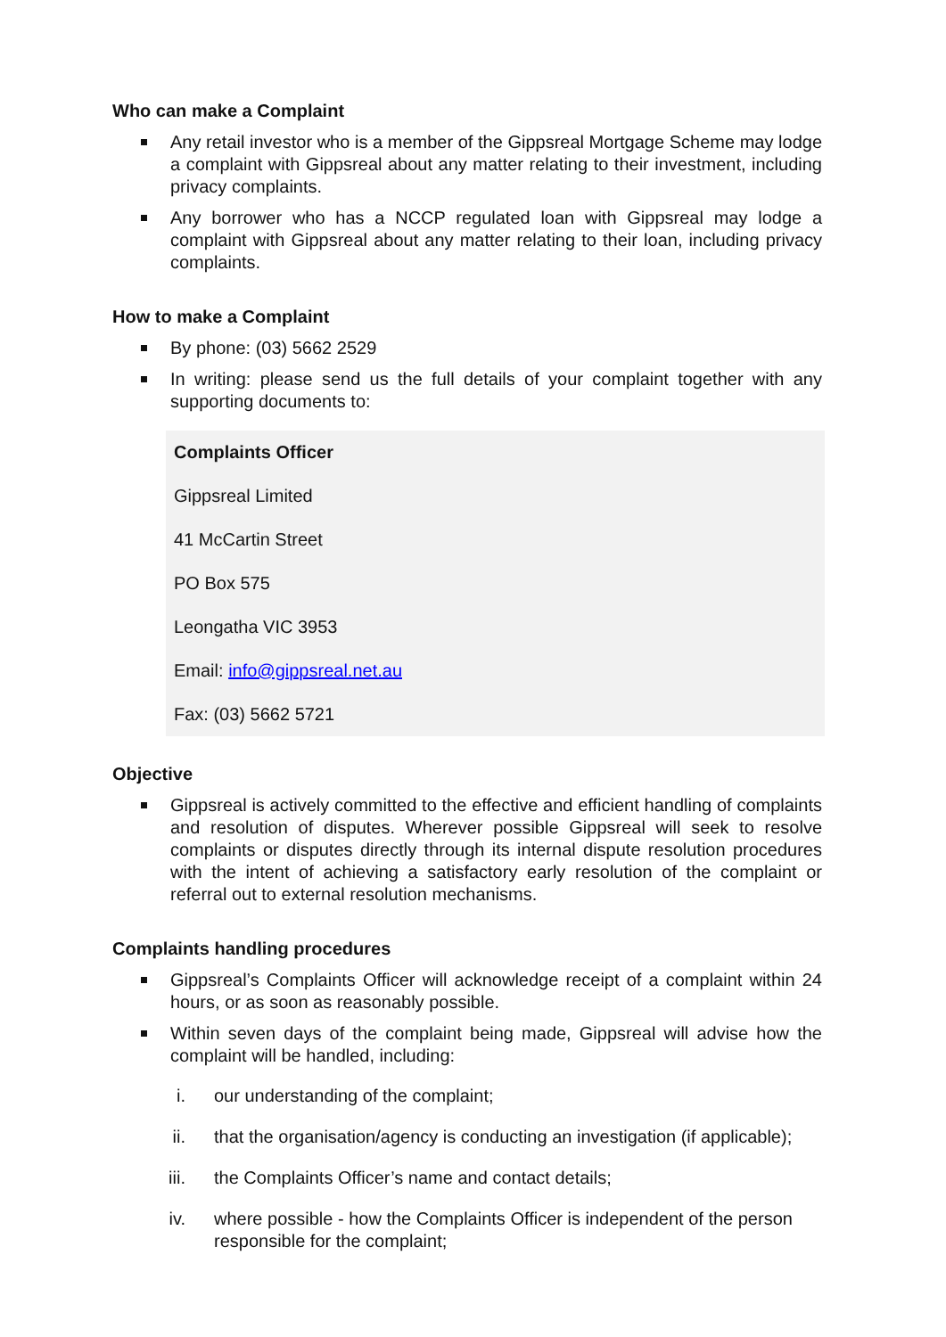Who can make a Complaint
Any retail investor who is a member of the Gippsreal Mortgage Scheme may lodge a complaint with Gippsreal about any matter relating to their investment, including privacy complaints.
Any borrower who has a NCCP regulated loan with Gippsreal may lodge a complaint with Gippsreal about any matter relating to their loan, including privacy complaints.
How to make a Complaint
By phone: (03) 5662 2529
In writing: please send us the full details of your complaint together with any supporting documents to:
Complaints Officer
Gippsreal Limited
41 McCartin Street
PO Box 575
Leongatha VIC 3953
Email: info@gippsreal.net.au
Fax: (03) 5662 5721
Objective
Gippsreal is actively committed to the effective and efficient handling of complaints and resolution of disputes. Wherever possible Gippsreal will seek to resolve complaints or disputes directly through its internal dispute resolution procedures with the intent of achieving a satisfactory early resolution of the complaint or referral out to external resolution mechanisms.
Complaints handling procedures
Gippsreal’s Complaints Officer will acknowledge receipt of a complaint within 24 hours, or as soon as reasonably possible.
Within seven days of the complaint being made, Gippsreal will advise how the complaint will be handled, including:
i. our understanding of the complaint;
ii. that the organisation/agency is conducting an investigation (if applicable);
iii. the Complaints Officer’s name and contact details;
iv. where possible - how the Complaints Officer is independent of the person responsible for the complaint;